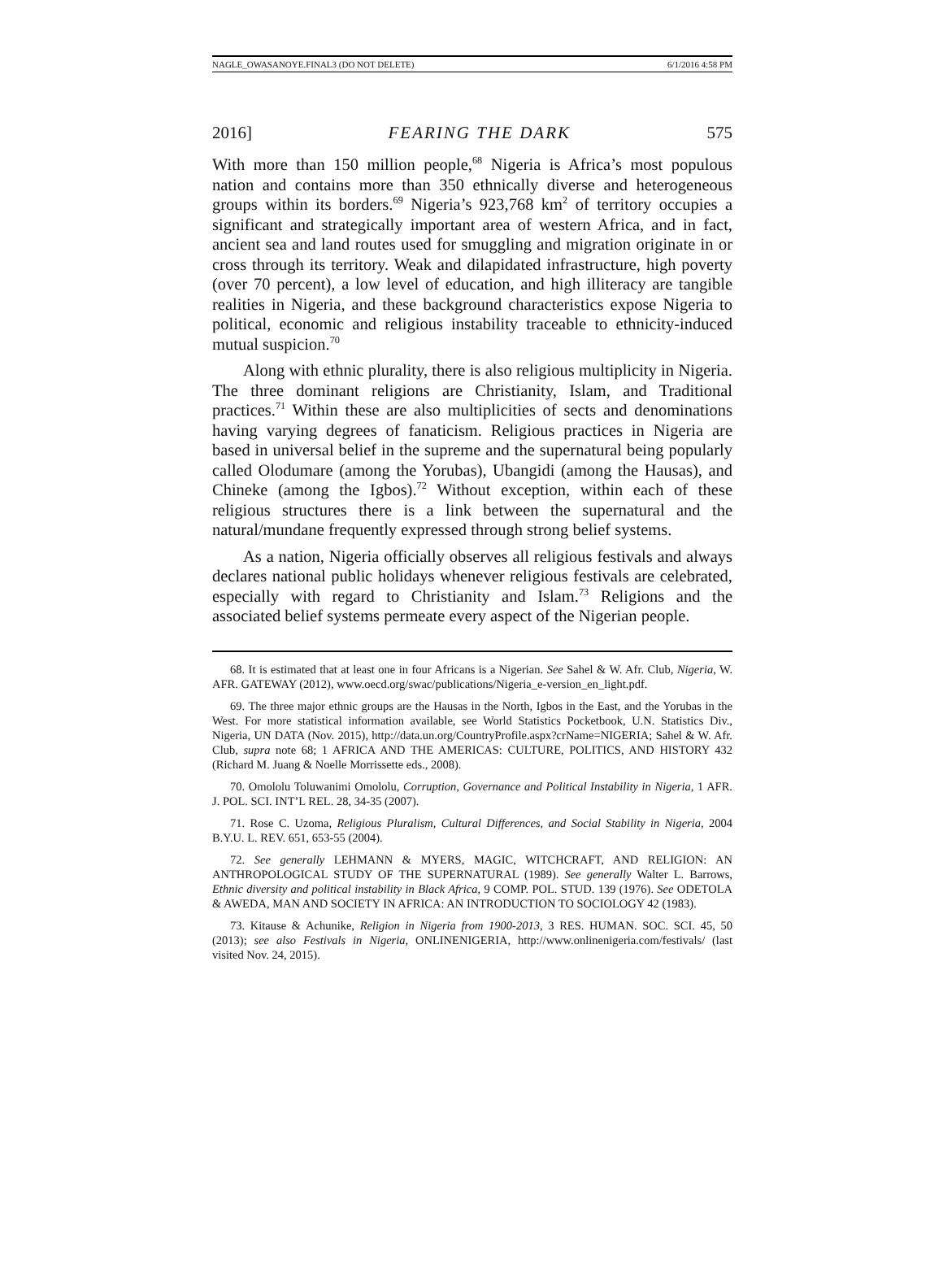NAGLE_OWASANOYE.FINAL3 (DO NOT DELETE) 6/1/2016 4:58 PM
2016] FEARING THE DARK 575
With more than 150 million people,<sup>68</sup> Nigeria is Africa’s most populous nation and contains more than 350 ethnically diverse and heterogeneous groups within its borders.<sup>69</sup> Nigeria’s 923,768 km<sup>2</sup> of territory occupies a significant and strategically important area of western Africa, and in fact, ancient sea and land routes used for smuggling and migration originate in or cross through its territory. Weak and dilapidated infrastructure, high poverty (over 70 percent), a low level of education, and high illiteracy are tangible realities in Nigeria, and these background characteristics expose Nigeria to political, economic and religious instability traceable to ethnicity-induced mutual suspicion.<sup>70</sup>
Along with ethnic plurality, there is also religious multiplicity in Nigeria. The three dominant religions are Christianity, Islam, and Traditional practices.<sup>71</sup> Within these are also multiplicities of sects and denominations having varying degrees of fanaticism. Religious practices in Nigeria are based in universal belief in the supreme and the supernatural being popularly called Olodumare (among the Yorubas), Ubangidi (among the Hausas), and Chineke (among the Igbos).<sup>72</sup> Without exception, within each of these religious structures there is a link between the supernatural and the natural/mundane frequently expressed through strong belief systems.
As a nation, Nigeria officially observes all religious festivals and always declares national public holidays whenever religious festivals are celebrated, especially with regard to Christianity and Islam.<sup>73</sup> Religions and the associated belief systems permeate every aspect of the Nigerian people.
68. It is estimated that at least one in four Africans is a Nigerian. See Sahel & W. Afr. Club, Nigeria, W. AFR. GATEWAY (2012), www.oecd.org/swac/publications/Nigeria_e-version_en_light.pdf.
69. The three major ethnic groups are the Hausas in the North, Igbos in the East, and the Yorubas in the West. For more statistical information available, see World Statistics Pocketbook, U.N. Statistics Div., Nigeria, UN DATA (Nov. 2015), http://data.un.org/CountryProfile.aspx?crName=NIGERIA; Sahel & W. Afr. Club, supra note 68; 1 AFRICA AND THE AMERICAS: CULTURE, POLITICS, AND HISTORY 432 (Richard M. Juang & Noelle Morrissette eds., 2008).
70. Omololu Toluwanimi Omololu, Corruption, Governance and Political Instability in Nigeria, 1 AFR. J. POL. SCI. INT’L REL. 28, 34-35 (2007).
71. Rose C. Uzoma, Religious Pluralism, Cultural Differences, and Social Stability in Nigeria, 2004 B.Y.U. L. REV. 651, 653-55 (2004).
72. See generally LEHMANN & MYERS, MAGIC, WITCHCRAFT, AND RELIGION: AN ANTHROPOLOGICAL STUDY OF THE SUPERNATURAL (1989). See generally Walter L. Barrows, Ethnic diversity and political instability in Black Africa, 9 COMP. POL. STUD. 139 (1976). See ODETOLA & AWEDA, MAN AND SOCIETY IN AFRICA: AN INTRODUCTION TO SOCIOLOGY 42 (1983).
73. Kitause & Achunike, Religion in Nigeria from 1900-2013, 3 RES. HUMAN. SOC. SCI. 45, 50 (2013); see also Festivals in Nigeria, ONLINENIGERIA, http://www.onlinenigeria.com/festivals/ (last visited Nov. 24, 2015).